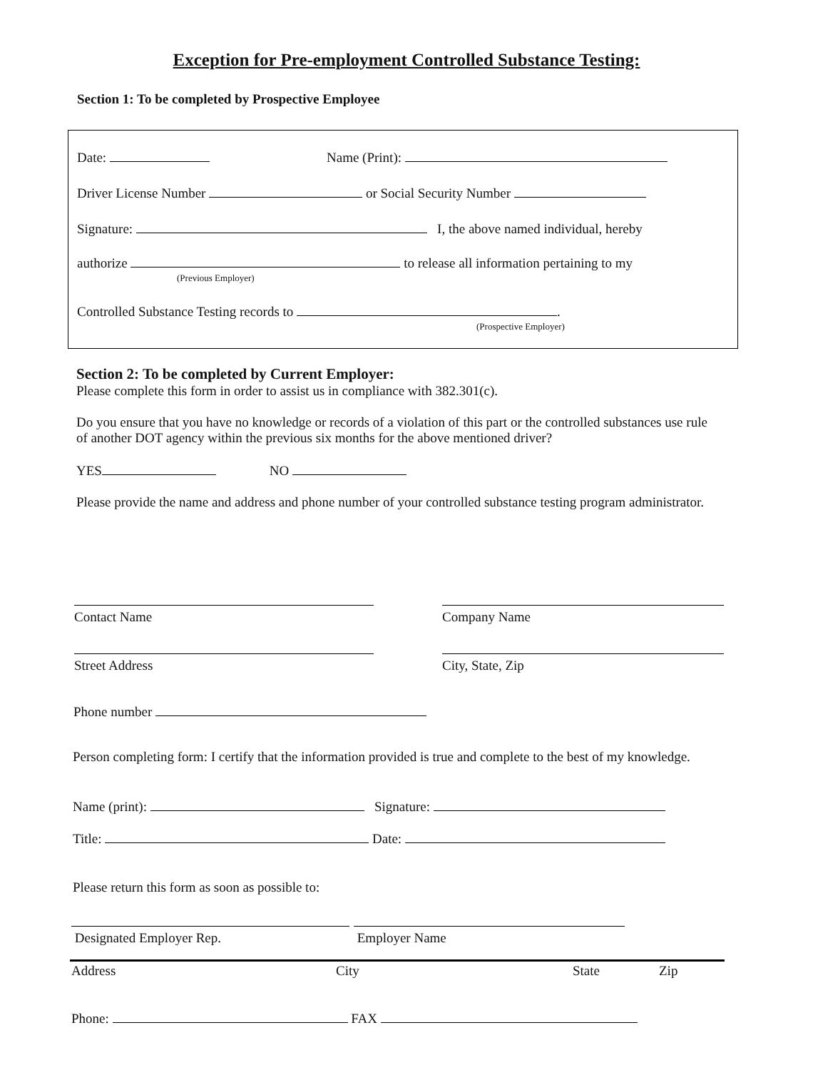Exception for Pre-employment Controlled Substance Testing:
Section 1: To be completed by Prospective Employee
Date: Name (Print):
Driver License Number or Social Security Number
Signature: I, the above named individual, hereby
authorize to release all information pertaining to my
(Previous Employer)
Controlled Substance Testing records to .
(Prospective Employer)
Section 2: To be completed by Current Employer:
Please complete this form in order to assist us in compliance with 382.301(c).
Do you ensure that you have no knowledge or records of a violation of this part or the controlled substances use rule of another DOT agency within the previous six months for the above mentioned driver?
YES NO
Please provide the name and address and phone number of your controlled substance testing program administrator.
Contact Name
Company Name
Street Address
City, State, Zip
Phone number
Person completing form: I certify that the information provided is true and complete to the best of my knowledge.
Name (print): Signature:
Title: Date:
Please return this form as soon as possible to:
Designated Employer Rep.
Employer Name
Address City State Zip
Phone: FAX